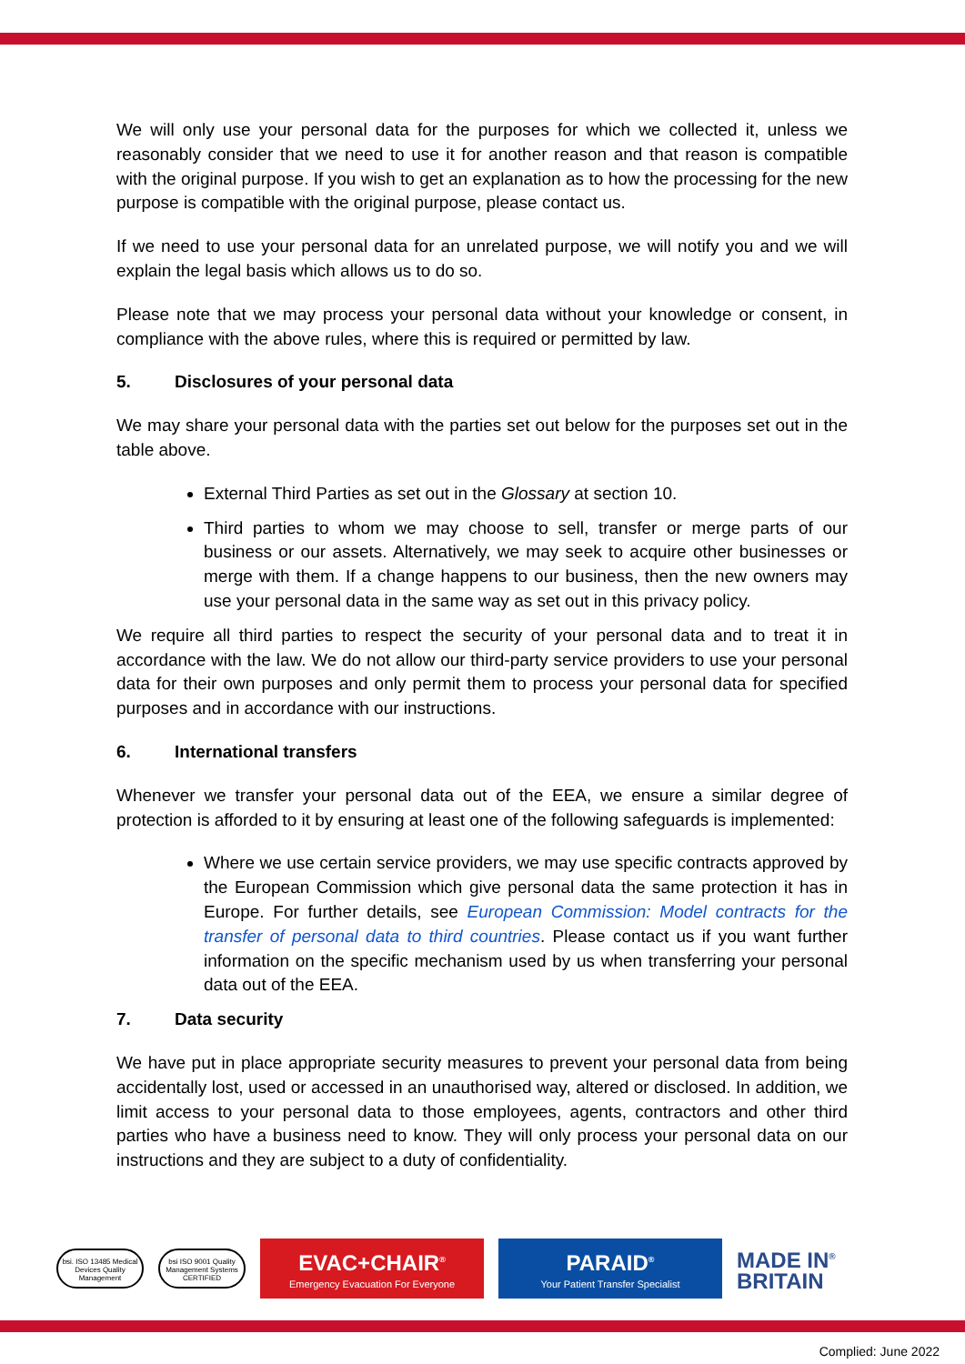We will only use your personal data for the purposes for which we collected it, unless we reasonably consider that we need to use it for another reason and that reason is compatible with the original purpose. If you wish to get an explanation as to how the processing for the new purpose is compatible with the original purpose, please contact us.
If we need to use your personal data for an unrelated purpose, we will notify you and we will explain the legal basis which allows us to do so.
Please note that we may process your personal data without your knowledge or consent, in compliance with the above rules, where this is required or permitted by law.
5. Disclosures of your personal data
We may share your personal data with the parties set out below for the purposes set out in the table above.
External Third Parties as set out in the Glossary at section 10.
Third parties to whom we may choose to sell, transfer or merge parts of our business or our assets. Alternatively, we may seek to acquire other businesses or merge with them. If a change happens to our business, then the new owners may use your personal data in the same way as set out in this privacy policy.
We require all third parties to respect the security of your personal data and to treat it in accordance with the law. We do not allow our third-party service providers to use your personal data for their own purposes and only permit them to process your personal data for specified purposes and in accordance with our instructions.
6. International transfers
Whenever we transfer your personal data out of the EEA, we ensure a similar degree of protection is afforded to it by ensuring at least one of the following safeguards is implemented:
Where we use certain service providers, we may use specific contracts approved by the European Commission which give personal data the same protection it has in Europe. For further details, see European Commission: Model contracts for the transfer of personal data to third countries. Please contact us if you want further information on the specific mechanism used by us when transferring your personal data out of the EEA.
7. Data security
We have put in place appropriate security measures to prevent your personal data from being accidentally lost, used or accessed in an unauthorised way, altered or disclosed. In addition, we limit access to your personal data to those employees, agents, contractors and other third parties who have a business need to know. They will only process your personal data on our instructions and they are subject to a duty of confidentiality.
bsi. ISO 13485 Medical Devices Quality Management
bsi ISO 9001 Quality Management Systems CERTIFIED
EVAC+CHAIR<sup>®</sup>
Emergency Evacuation For Everyone
PARAID<sup>®</sup>
Your Patient Transfer Specialist
MADE IN<sup>®</sup>
BRITAIN
Complied: June 2022